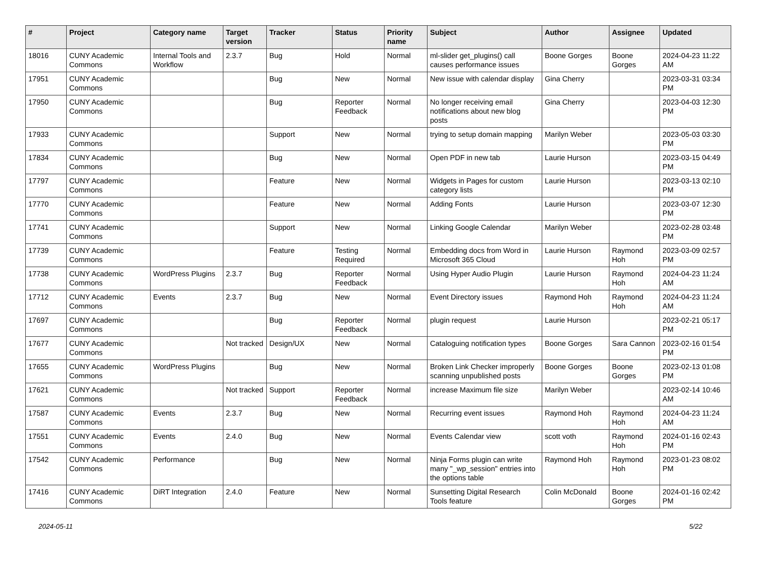| # | Project | Category name | Target version | Tracker | Status | Priority name | Subject | Author | Assignee | Updated |
| --- | --- | --- | --- | --- | --- | --- | --- | --- | --- | --- |
| 18016 | CUNY Academic Commons | Internal Tools and Workflow | 2.3.7 | Bug | Hold | Normal | ml-slider get_plugins() call causes performance issues | Boone Gorges | Boone Gorges | 2024-04-23 11:22 AM |
| 17951 | CUNY Academic Commons | | | Bug | New | Normal | New issue with calendar display | Gina Cherry | | 2023-03-31 03:34 PM |
| 17950 | CUNY Academic Commons | | | Bug | Reporter Feedback | Normal | No longer receiving email notifications about new blog posts | Gina Cherry | | 2023-04-03 12:30 PM |
| 17933 | CUNY Academic Commons | | | Support | New | Normal | trying to setup domain mapping | Marilyn Weber | | 2023-05-03 03:30 PM |
| 17834 | CUNY Academic Commons | | | Bug | New | Normal | Open PDF in new tab | Laurie Hurson | | 2023-03-15 04:49 PM |
| 17797 | CUNY Academic Commons | | | Feature | New | Normal | Widgets in Pages for custom category lists | Laurie Hurson | | 2023-03-13 02:10 PM |
| 17770 | CUNY Academic Commons | | | Feature | New | Normal | Adding Fonts | Laurie Hurson | | 2023-03-07 12:30 PM |
| 17741 | CUNY Academic Commons | | | Support | New | Normal | Linking Google Calendar | Marilyn Weber | | 2023-02-28 03:48 PM |
| 17739 | CUNY Academic Commons | | | Feature | Testing Required | Normal | Embedding docs from Word in Microsoft 365 Cloud | Laurie Hurson | Raymond Hoh | 2023-03-09 02:57 PM |
| 17738 | CUNY Academic Commons | WordPress Plugins | 2.3.7 | Bug | Reporter Feedback | Normal | Using Hyper Audio Plugin | Laurie Hurson | Raymond Hoh | 2024-04-23 11:24 AM |
| 17712 | CUNY Academic Commons | Events | 2.3.7 | Bug | New | Normal | Event Directory issues | Raymond Hoh | Raymond Hoh | 2024-04-23 11:24 AM |
| 17697 | CUNY Academic Commons | | | Bug | Reporter Feedback | Normal | plugin request | Laurie Hurson | | 2023-02-21 05:17 PM |
| 17677 | CUNY Academic Commons | | Not tracked | Design/UX | New | Normal | Cataloguing notification types | Boone Gorges | Sara Cannon | 2023-02-16 01:54 PM |
| 17655 | CUNY Academic Commons | WordPress Plugins | | Bug | New | Normal | Broken Link Checker improperly scanning unpublished posts | Boone Gorges | Boone Gorges | 2023-02-13 01:08 PM |
| 17621 | CUNY Academic Commons | | Not tracked | Support | Reporter Feedback | Normal | increase Maximum file size | Marilyn Weber | | 2023-02-14 10:46 AM |
| 17587 | CUNY Academic Commons | Events | 2.3.7 | Bug | New | Normal | Recurring event issues | Raymond Hoh | Raymond Hoh | 2024-04-23 11:24 AM |
| 17551 | CUNY Academic Commons | Events | 2.4.0 | Bug | New | Normal | Events Calendar view | scott voth | Raymond Hoh | 2024-01-16 02:43 PM |
| 17542 | CUNY Academic Commons | Performance | | Bug | New | Normal | Ninja Forms plugin can write many "_wp_session" entries into the options table | Raymond Hoh | Raymond Hoh | 2023-01-23 08:02 PM |
| 17416 | CUNY Academic Commons | DiRT Integration | 2.4.0 | Feature | New | Normal | Sunsetting Digital Research Tools feature | Colin McDonald | Boone Gorges | 2024-01-16 02:42 PM |
2024-05-11 5/22